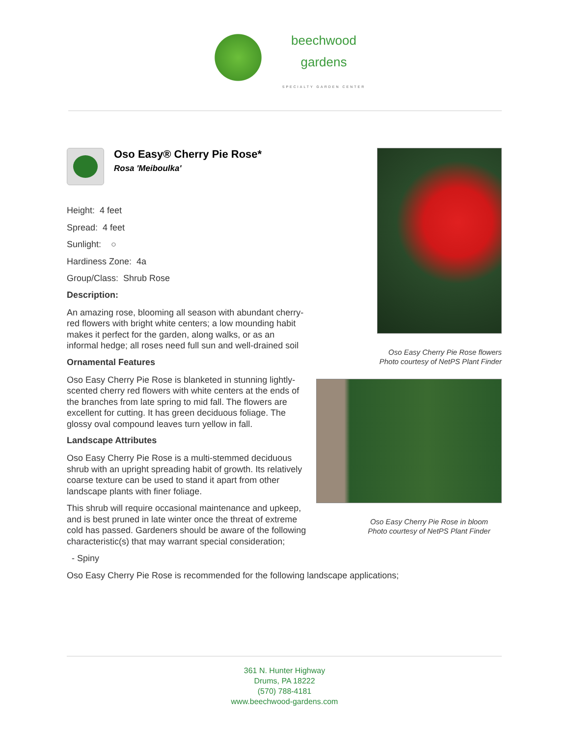beechwood
gardens
SPECIALTY GARDEN CENTER
Oso Easy® Cherry Pie Rose*
Rosa 'Meiboulka'
Height: 4 feet
Spread: 4 feet
Sunlight: ○
Hardiness Zone: 4a
Group/Class: Shrub Rose
Description:
An amazing rose, blooming all season with abundant cherry-red flowers with bright white centers; a low mounding habit makes it perfect for the garden, along walks, or as an informal hedge; all roses need full sun and well-drained soil
Ornamental Features
Oso Easy Cherry Pie Rose is blanketed in stunning lightly-scented cherry red flowers with white centers at the ends of the branches from late spring to mid fall. The flowers are excellent for cutting. It has green deciduous foliage. The glossy oval compound leaves turn yellow in fall.
Landscape Attributes
Oso Easy Cherry Pie Rose is a multi-stemmed deciduous shrub with an upright spreading habit of growth. Its relatively coarse texture can be used to stand it apart from other landscape plants with finer foliage.
This shrub will require occasional maintenance and upkeep, and is best pruned in late winter once the threat of extreme cold has passed. Gardeners should be aware of the following characteristic(s) that may warrant special consideration;
- Spiny
Oso Easy Cherry Pie Rose is recommended for the following landscape applications;
Oso Easy Cherry Pie Rose flowers
Photo courtesy of NetPS Plant Finder
Oso Easy Cherry Pie Rose in bloom
Photo courtesy of NetPS Plant Finder
361 N. Hunter Highway
Drums, PA 18222
(570) 788-4181
www.beechwood-gardens.com